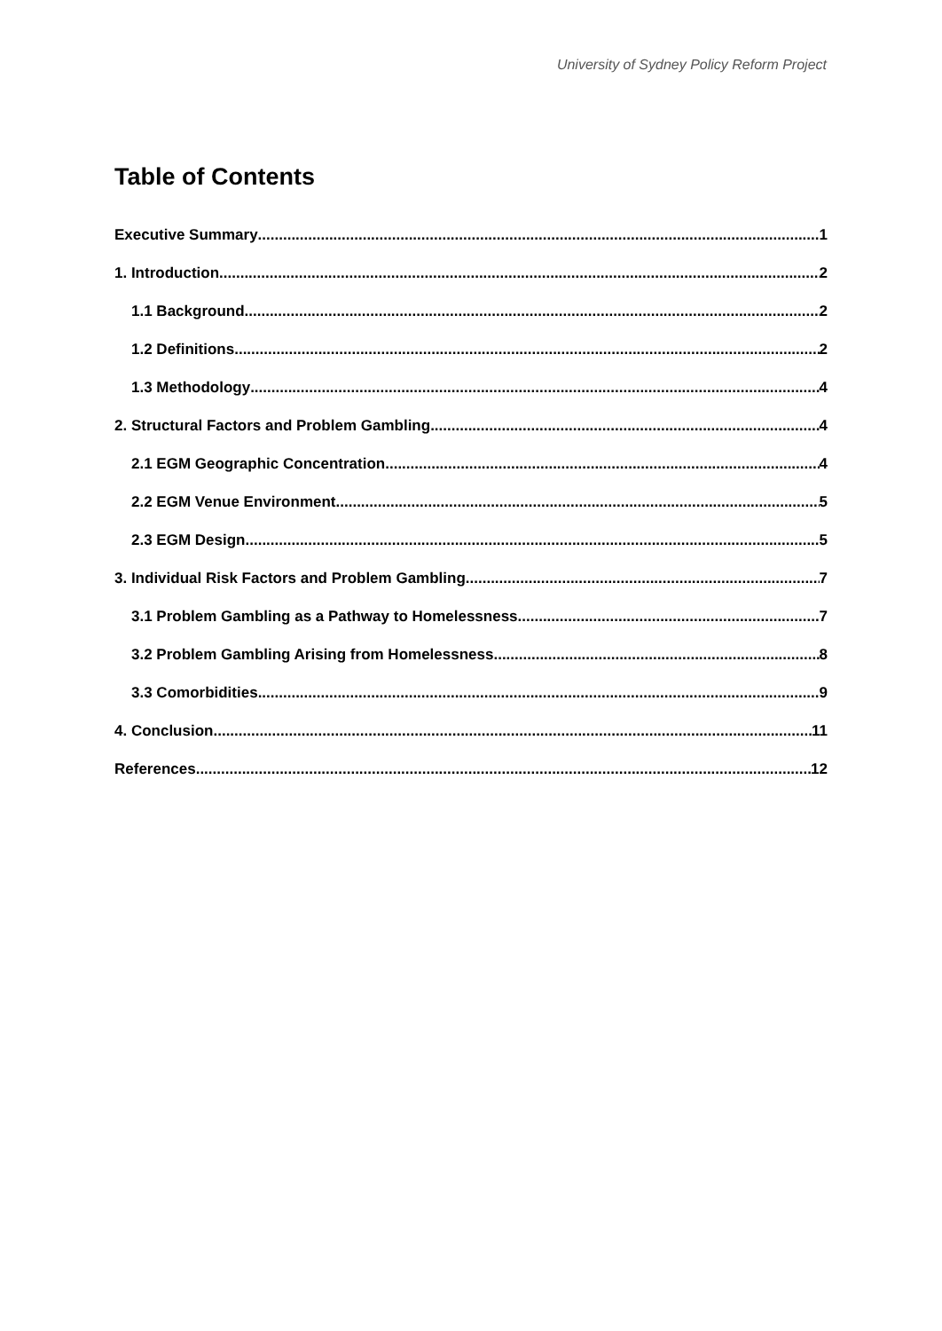University of Sydney Policy Reform Project
Table of Contents
Executive Summary 1
1. Introduction 2
1.1 Background 2
1.2 Definitions 2
1.3 Methodology 4
2. Structural Factors and Problem Gambling 4
2.1 EGM Geographic Concentration 4
2.2 EGM Venue Environment 5
2.3 EGM Design 5
3. Individual Risk Factors and Problem Gambling 7
3.1 Problem Gambling as a Pathway to Homelessness 7
3.2 Problem Gambling Arising from Homelessness 8
3.3 Comorbidities 9
4. Conclusion 11
References 12